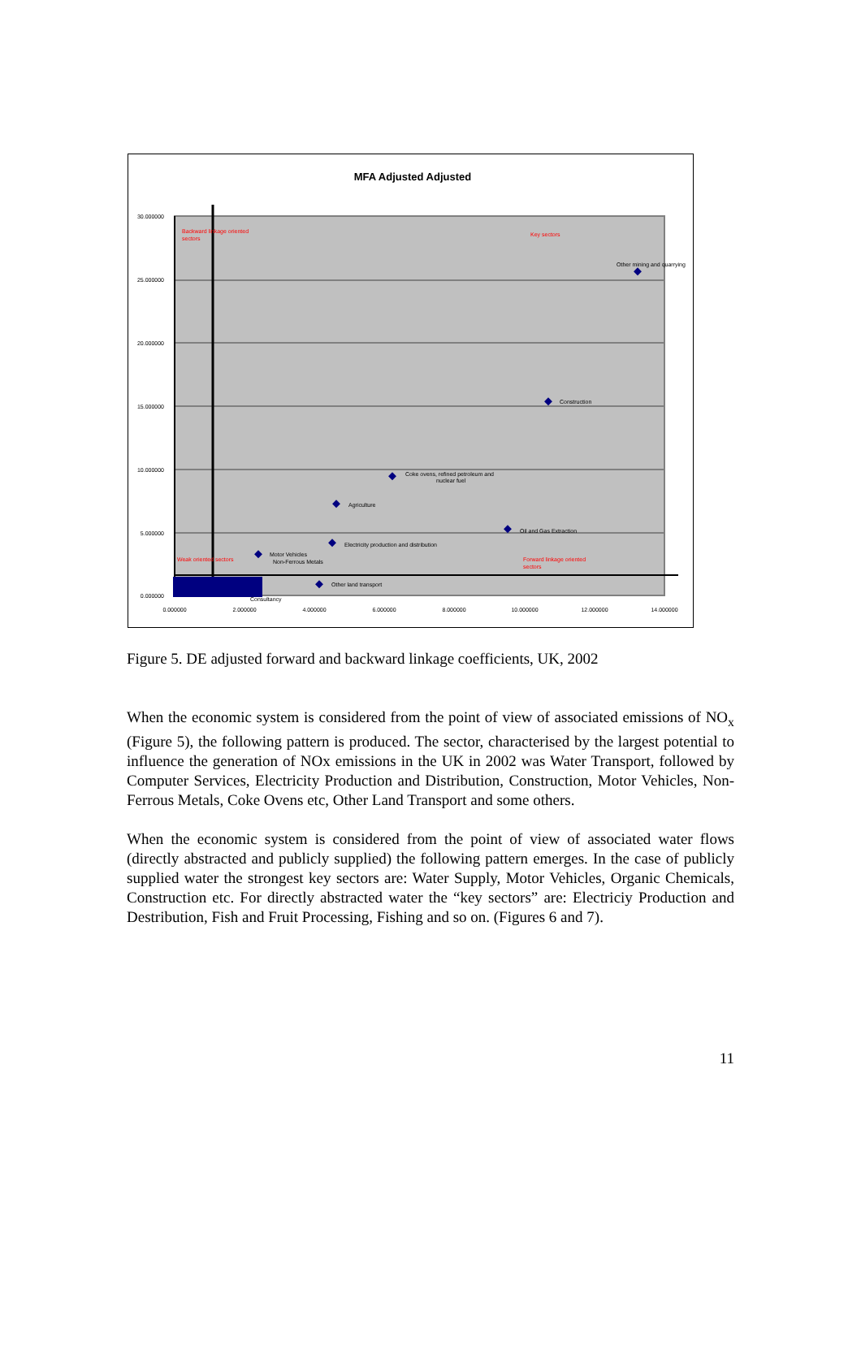MFA Adjusted Adjusted
30.000000
25.000000
20.000000
15.000000
10.000000
5.000000
0.000000
0.000000
2.000000
4.000000
6.000000
8.000000
10.000000
12.000000
14.000000
Backward linkage oriented
sectors
Key sectors
Weak oriented sectors
Forward linkage oriented
sectors
Other mining and quarrying
Construction
Coke ovens, refined petroleum and
nuclear fuel
Agriculture
Oil and Gas Extraction
Electricity production and distribution
Motor Vehicles
Non-Ferrous Metals
Other land transport
Consultancy
Figure 5. DE adjusted forward and backward linkage coefficients, UK, 2002
When the economic system is considered from the point of view of associated emissions of NO<sub>x</sub> (Figure 5), the following pattern is produced. The sector, characterised by the largest potential to influence the generation of NOx emissions in the UK in 2002 was Water Transport, followed by Computer Services, Electricity Production and Distribution, Construction, Motor Vehicles, Non-Ferrous Metals, Coke Ovens etc, Other Land Transport and some others.
When the economic system is considered from the point of view of associated water flows (directly abstracted and publicly supplied) the following pattern emerges. In the case of publicly supplied water the strongest key sectors are: Water Supply, Motor Vehicles, Organic Chemicals, Construction etc. For directly abstracted water the “key sectors” are: Electriciy Production and Destribution, Fish and Fruit Processing, Fishing and so on. (Figures 6 and 7).
11